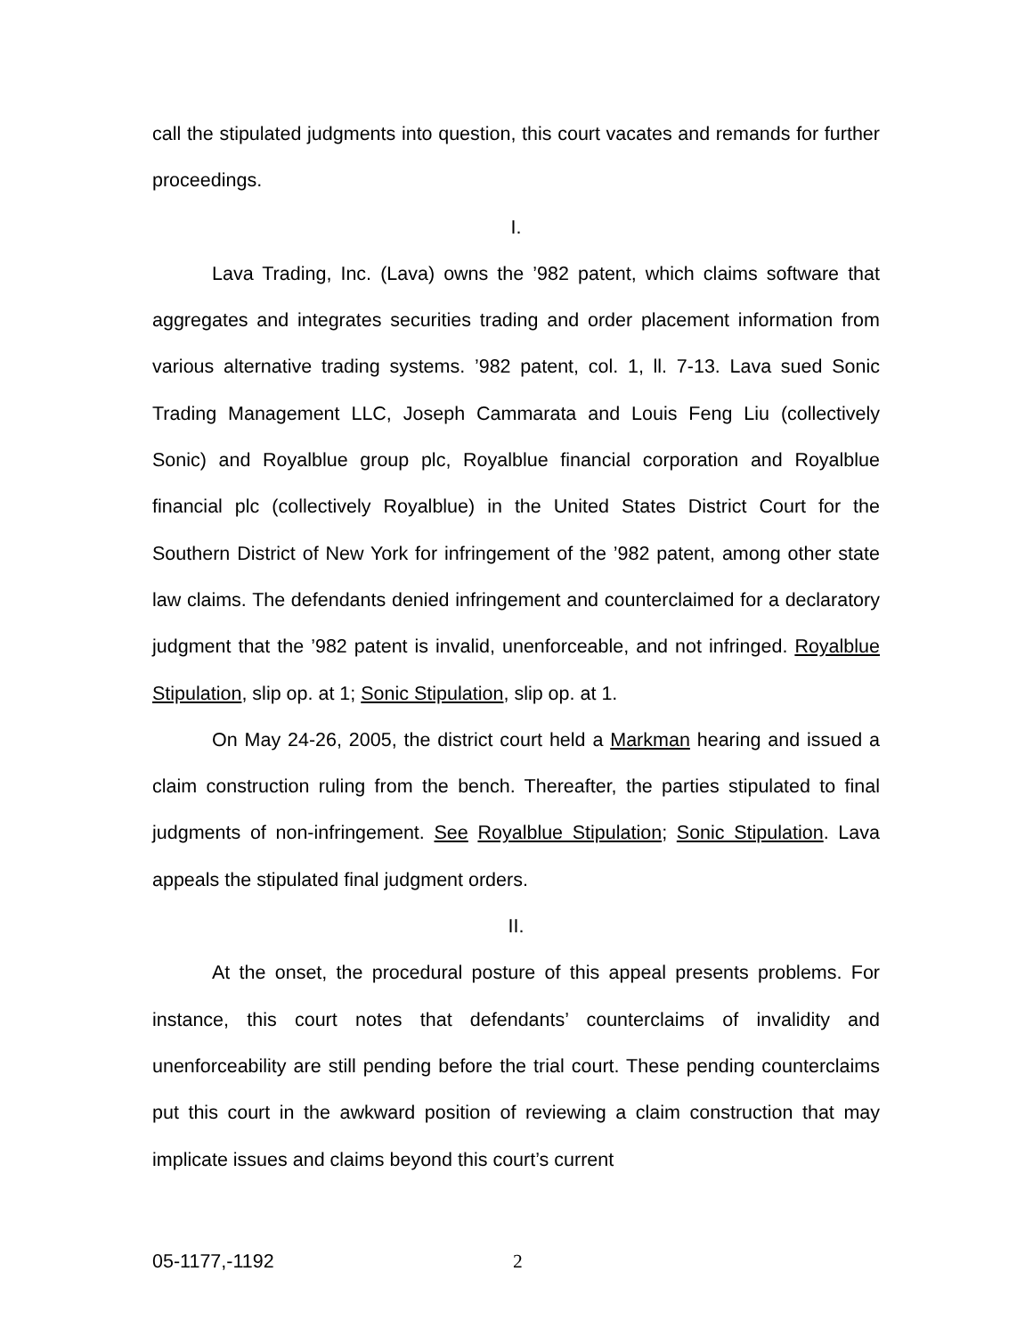call the stipulated judgments into question, this court vacates and remands for further proceedings.
I.
Lava Trading, Inc. (Lava) owns the ’982 patent, which claims software that aggregates and integrates securities trading and order placement information from various alternative trading systems. ’982 patent, col. 1, ll. 7-13. Lava sued Sonic Trading Management LLC, Joseph Cammarata and Louis Feng Liu (collectively Sonic) and Royalblue group plc, Royalblue financial corporation and Royalblue financial plc (collectively Royalblue) in the United States District Court for the Southern District of New York for infringement of the ’982 patent, among other state law claims. The defendants denied infringement and counterclaimed for a declaratory judgment that the ’982 patent is invalid, unenforceable, and not infringed. Royalblue Stipulation, slip op. at 1; Sonic Stipulation, slip op. at 1.
On May 24-26, 2005, the district court held a Markman hearing and issued a claim construction ruling from the bench. Thereafter, the parties stipulated to final judgments of non-infringement. See Royalblue Stipulation; Sonic Stipulation. Lava appeals the stipulated final judgment orders.
II.
At the onset, the procedural posture of this appeal presents problems. For instance, this court notes that defendants’ counterclaims of invalidity and unenforceability are still pending before the trial court. These pending counterclaims put this court in the awkward position of reviewing a claim construction that may implicate issues and claims beyond this court’s current
05-1177,-1192 2